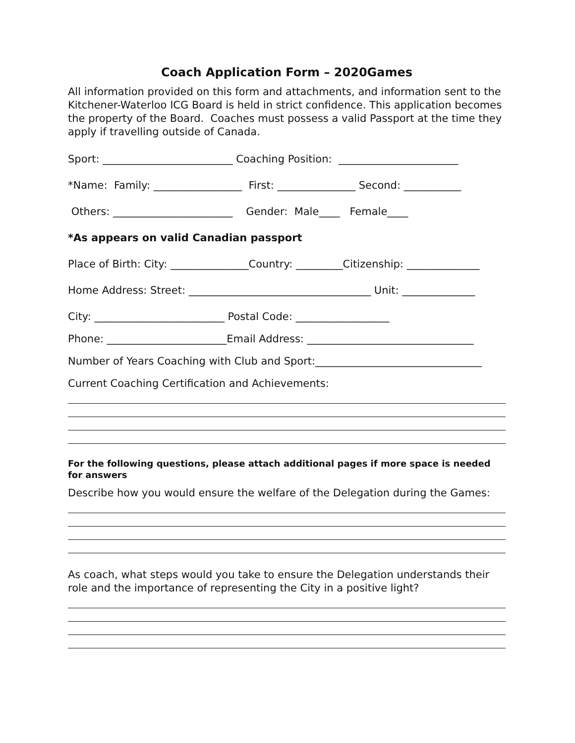Coach Application Form – 2020Games
All information provided on this form and attachments, and information sent to the Kitchener-Waterloo ICG Board is held in strict confidence. This application becomes the property of the Board. Coaches must possess a valid Passport at the time they apply if travelling outside of Canada.
Sport: _________________________ Coaching Position: _______________________
*Name: Family: _________________ First: _______________ Second: ___________
Others: _______________________ Gender: Male____ Female____
*As appears on valid Canadian passport
Place of Birth: City: _______________Country: _________Citizenship: ______________
Home Address: Street: ___________________________________ Unit: ______________
City: _________________________ Postal Code: __________________
Phone: _______________________Email Address: ________________________________
Number of Years Coaching with Club and Sport:________________________________
Current Coaching Certification and Achievements:
For the following questions, please attach additional pages if more space is needed for answers
Describe how you would ensure the welfare of the Delegation during the Games:
As coach, what steps would you take to ensure the Delegation understands their role and the importance of representing the City in a positive light?